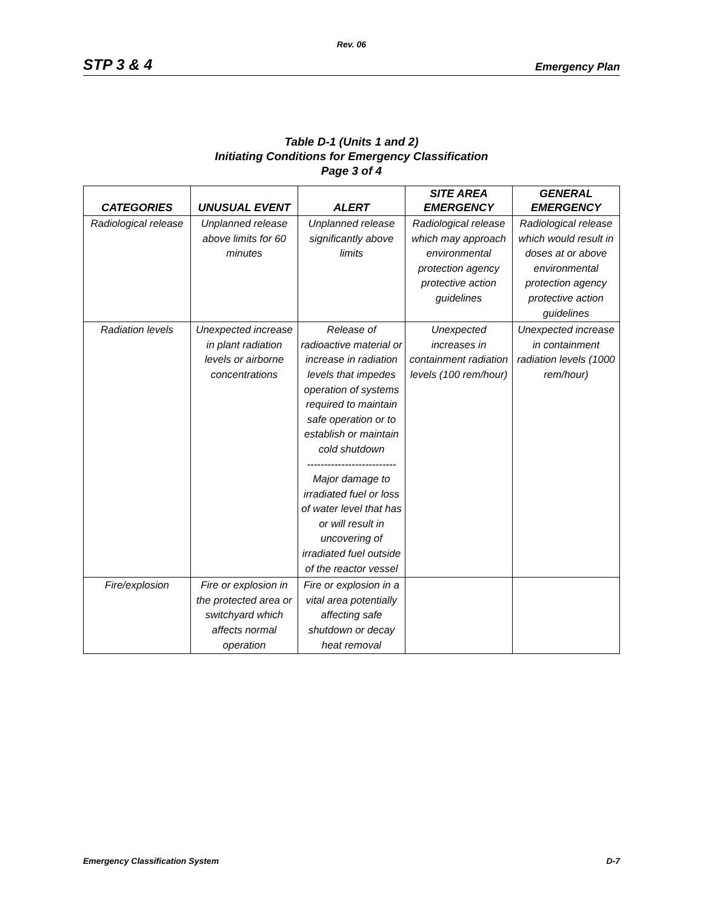Rev. 06
STP 3 & 4 Emergency Plan
Table D-1 (Units 1 and 2)
Initiating Conditions for Emergency Classification
Page 3 of 4
| CATEGORIES | UNUSUAL EVENT | ALERT | SITE AREA EMERGENCY | GENERAL EMERGENCY |
| --- | --- | --- | --- | --- |
| Radiological release | Unplanned release above limits for 60 minutes | Unplanned release significantly above limits | Radiological release which may approach environmental protection agency protective action guidelines | Radiological release which would result in doses at or above environmental protection agency protective action guidelines |
| Radiation levels | Unexpected increase in plant radiation levels or airborne concentrations | Release of radioactive material or increase in radiation levels that impedes operation of systems required to maintain safe operation or to establish or maintain cold shutdown -------------------------- Major damage to irradiated fuel or loss of water level that has or will result in uncovering of irradiated fuel outside of the reactor vessel | Unexpected increases in containment radiation levels (100 rem/hour) | Unexpected increase in containment radiation levels (1000 rem/hour) |
| Fire/explosion | Fire or explosion in the protected area or switchyard which affects normal operation | Fire or explosion in a vital area potentially affecting safe shutdown or decay heat removal | | |
Emergency Classification System D-7